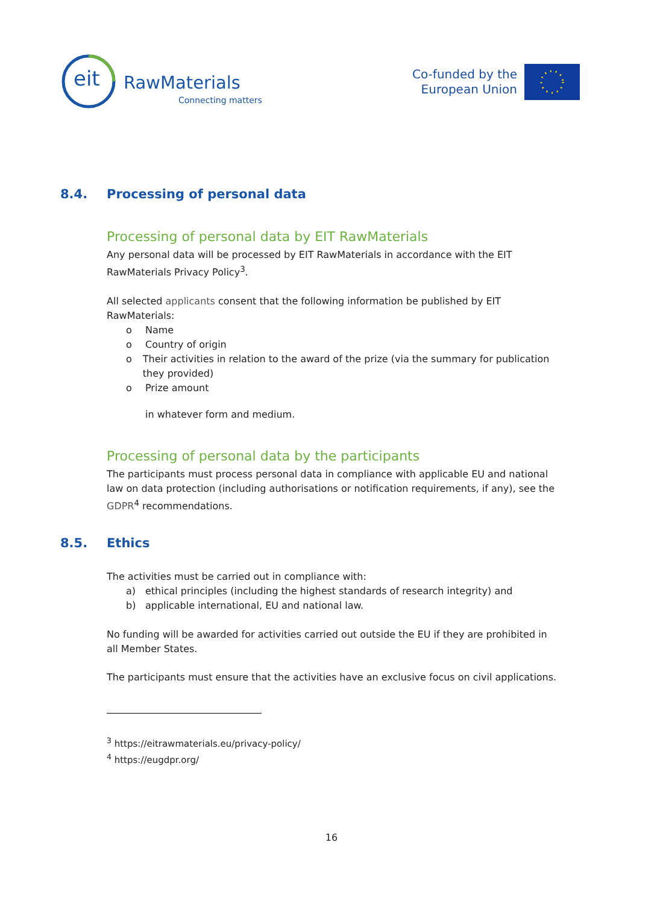eit RawMaterials
Connecting matters
Co-funded by the
European Union
8.4. Processing of personal data
Processing of personal data by EIT RawMaterials
Any personal data will be processed by EIT RawMaterials in accordance with the EIT RawMaterials Privacy Policy<sup>3</sup>.
All selected applicants consent that the following information be published by EIT RawMaterials:
o Name
o Country of origin
o Their activities in relation to the award of the prize (via the summary for publication they provided)
o Prize amount
in whatever form and medium.
Processing of personal data by the participants
The participants must process personal data in compliance with applicable EU and national law on data protection (including authorisations or notification requirements, if any), see the GDPR<sup>4</sup> recommendations.
8.5. Ethics
The activities must be carried out in compliance with:
a) ethical principles (including the highest standards of research integrity) and
b) applicable international, EU and national law.
No funding will be awarded for activities carried out outside the EU if they are prohibited in all Member States.
The participants must ensure that the activities have an exclusive focus on civil applications.
<sup>3</sup> https://eitrawmaterials.eu/privacy-policy/
<sup>4</sup> https://eugdpr.org/
16